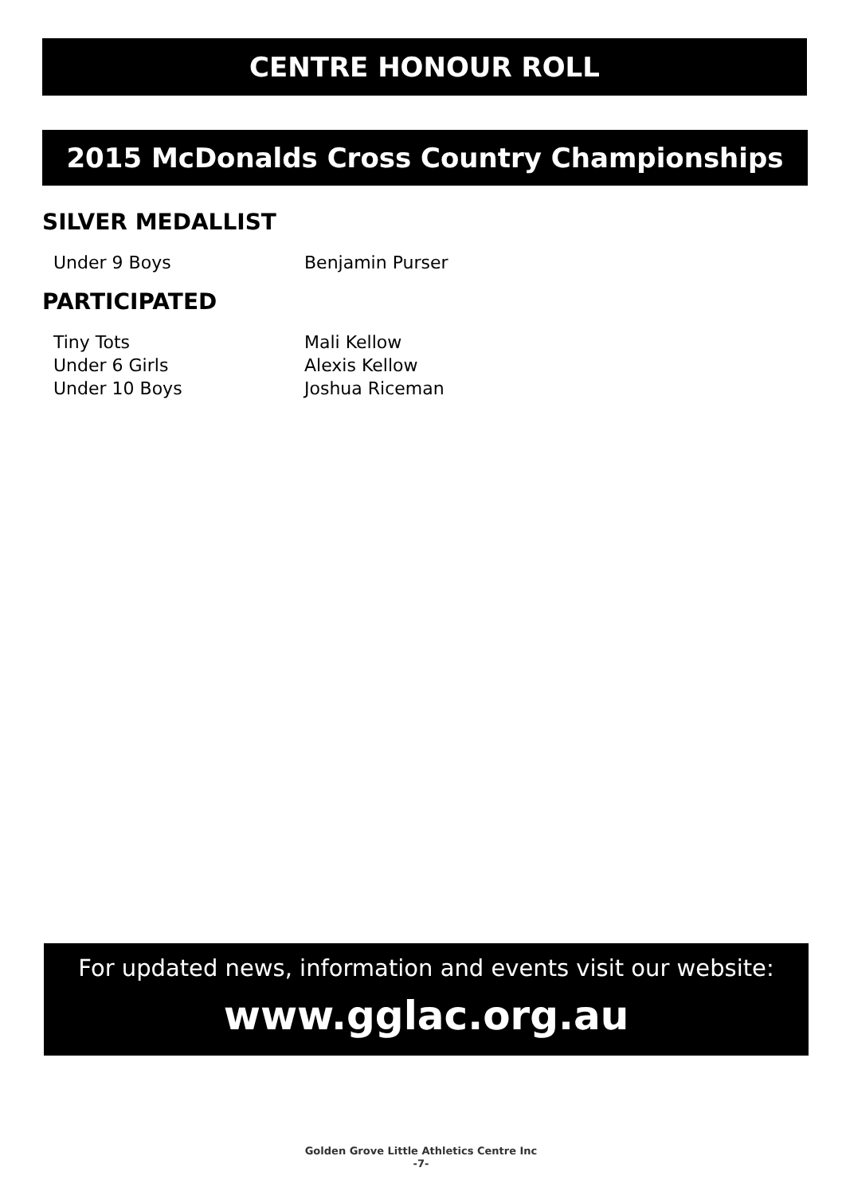CENTRE HONOUR ROLL
2015 McDonalds Cross Country Championships
SILVER MEDALLIST
Under 9 Boys Benjamin Purser
PARTICIPATED
Tiny Tots Mali Kellow
Under 6 Girls Alexis Kellow
Under 10 Boys Joshua Riceman
For updated news, information and events visit our website:
www.gglac.org.au
Golden Grove Little Athletics Centre Inc
-7-